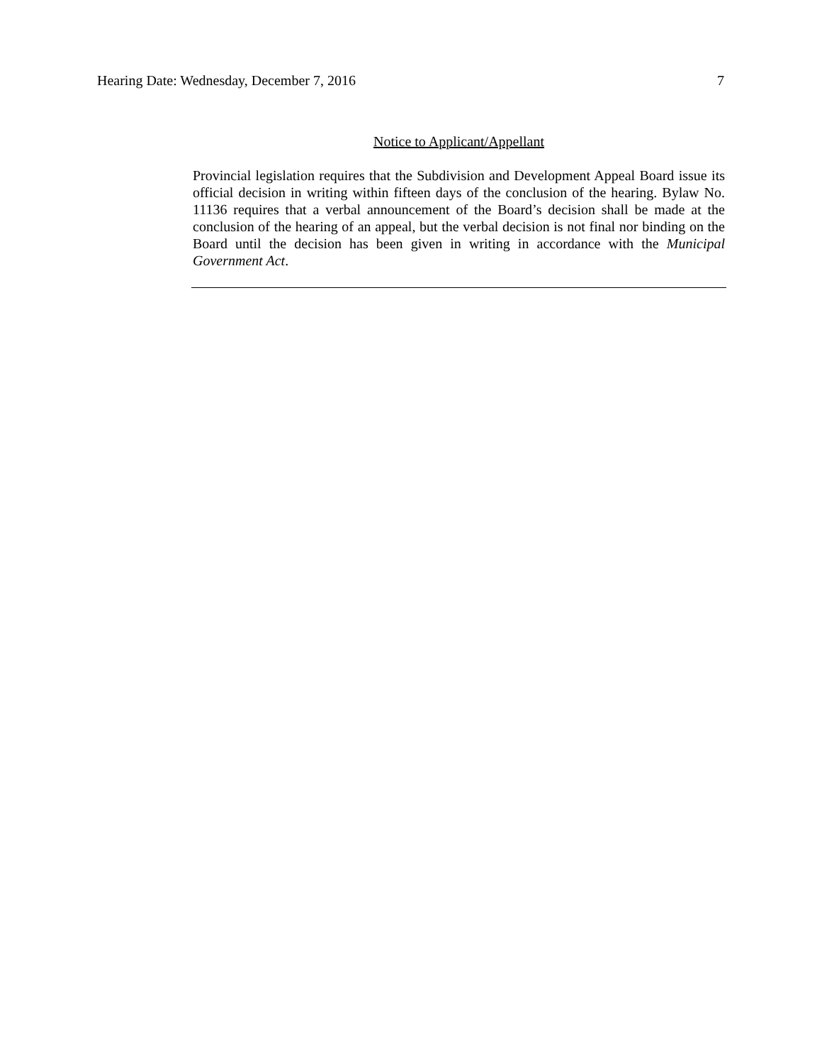Hearing Date: Wednesday, December 7, 2016 7
Notice to Applicant/Appellant
Provincial legislation requires that the Subdivision and Development Appeal Board issue its official decision in writing within fifteen days of the conclusion of the hearing. Bylaw No. 11136 requires that a verbal announcement of the Board’s decision shall be made at the conclusion of the hearing of an appeal, but the verbal decision is not final nor binding on the Board until the decision has been given in writing in accordance with the Municipal Government Act.